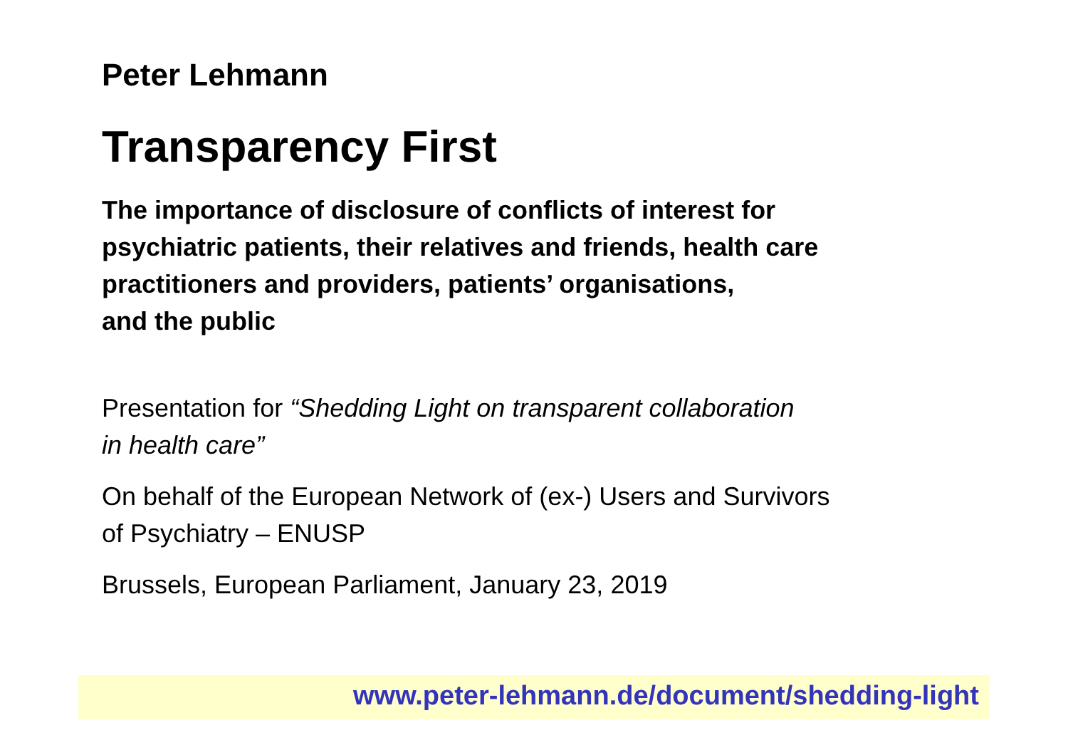Peter Lehmann
Transparency First
The importance of disclosure of conflicts of interest for
psychiatric patients, their relatives and friends, health care
practitioners and providers, patients’ organisations,
and the public
Presentation for “Shedding Light on transparent collaboration
in health care”
On behalf of the European Network of (ex-) Users and Survivors
of Psychiatry – ENUSP
Brussels, European Parliament, January 23, 2019
www.peter-lehmann.de/document/shedding-light